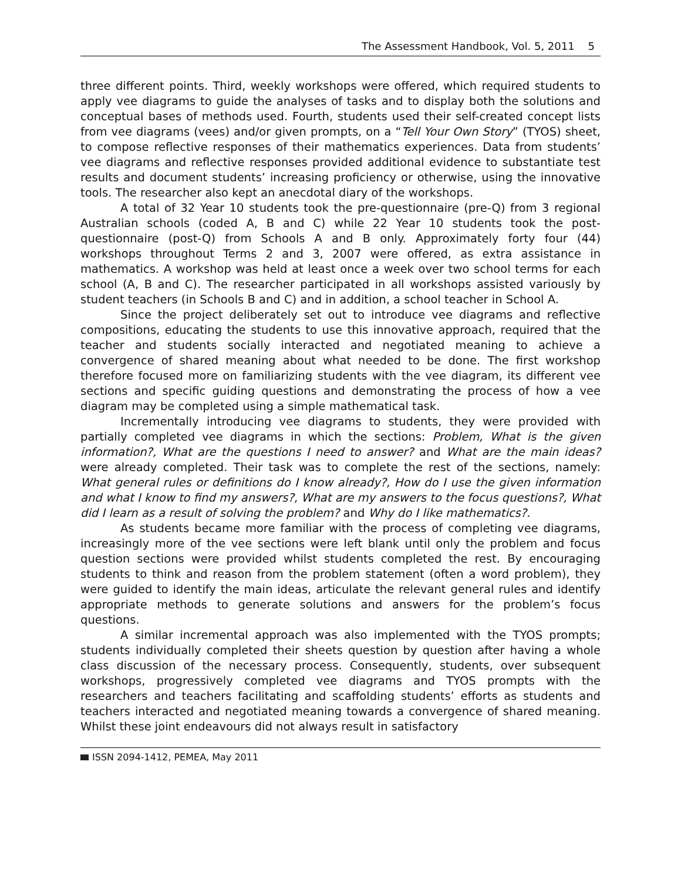The Assessment Handbook, Vol. 5, 2011 5
three different points. Third, weekly workshops were offered, which required students to apply vee diagrams to guide the analyses of tasks and to display both the solutions and conceptual bases of methods used. Fourth, students used their self-created concept lists from vee diagrams (vees) and/or given prompts, on a “Tell Your Own Story” (TYOS) sheet, to compose reflective responses of their mathematics experiences. Data from students’ vee diagrams and reflective responses provided additional evidence to substantiate test results and document students’ increasing proficiency or otherwise, using the innovative tools. The researcher also kept an anecdotal diary of the workshops.
A total of 32 Year 10 students took the pre-questionnaire (pre-Q) from 3 regional Australian schools (coded A, B and C) while 22 Year 10 students took the post-questionnaire (post-Q) from Schools A and B only. Approximately forty four (44) workshops throughout Terms 2 and 3, 2007 were offered, as extra assistance in mathematics. A workshop was held at least once a week over two school terms for each school (A, B and C). The researcher participated in all workshops assisted variously by student teachers (in Schools B and C) and in addition, a school teacher in School A.
Since the project deliberately set out to introduce vee diagrams and reflective compositions, educating the students to use this innovative approach, required that the teacher and students socially interacted and negotiated meaning to achieve a convergence of shared meaning about what needed to be done. The first workshop therefore focused more on familiarizing students with the vee diagram, its different vee sections and specific guiding questions and demonstrating the process of how a vee diagram may be completed using a simple mathematical task.
Incrementally introducing vee diagrams to students, they were provided with partially completed vee diagrams in which the sections: Problem, What is the given information?, What are the questions I need to answer? and What are the main ideas? were already completed. Their task was to complete the rest of the sections, namely: What general rules or definitions do I know already?, How do I use the given information and what I know to find my answers?, What are my answers to the focus questions?, What did I learn as a result of solving the problem? and Why do I like mathematics?.
As students became more familiar with the process of completing vee diagrams, increasingly more of the vee sections were left blank until only the problem and focus question sections were provided whilst students completed the rest. By encouraging students to think and reason from the problem statement (often a word problem), they were guided to identify the main ideas, articulate the relevant general rules and identify appropriate methods to generate solutions and answers for the problem’s focus questions.
A similar incremental approach was also implemented with the TYOS prompts; students individually completed their sheets question by question after having a whole class discussion of the necessary process. Consequently, students, over subsequent workshops, progressively completed vee diagrams and TYOS prompts with the researchers and teachers facilitating and scaffolding students’ efforts as students and teachers interacted and negotiated meaning towards a convergence of shared meaning. Whilst these joint endeavours did not always result in satisfactory
ISSN 2094-1412, PEMEA, May 2011